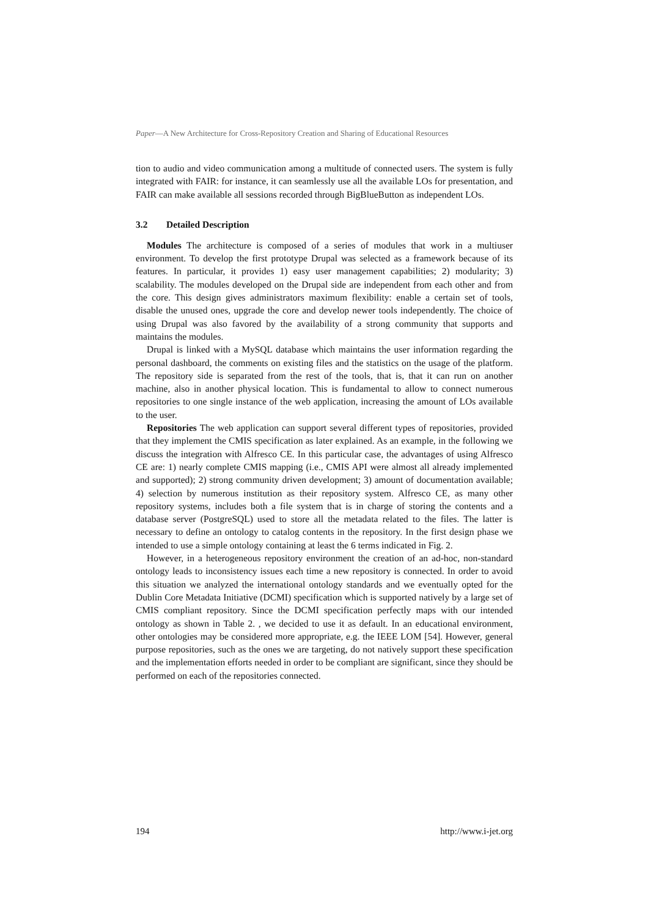Paper—A New Architecture for Cross-Repository Creation and Sharing of Educational Resources
tion to audio and video communication among a multitude of connected users. The system is fully integrated with FAIR: for instance, it can seamlessly use all the available LOs for presentation, and FAIR can make available all sessions recorded through BigBlueButton as independent LOs.
3.2 Detailed Description
Modules The architecture is composed of a series of modules that work in a multiuser environment. To develop the first prototype Drupal was selected as a framework because of its features. In particular, it provides 1) easy user management capabilities; 2) modularity; 3) scalability. The modules developed on the Drupal side are independent from each other and from the core. This design gives administrators maximum flexibility: enable a certain set of tools, disable the unused ones, upgrade the core and develop newer tools independently. The choice of using Drupal was also favored by the availability of a strong community that supports and maintains the modules.
Drupal is linked with a MySQL database which maintains the user information regarding the personal dashboard, the comments on existing files and the statistics on the usage of the platform. The repository side is separated from the rest of the tools, that is, that it can run on another machine, also in another physical location. This is fundamental to allow to connect numerous repositories to one single instance of the web application, increasing the amount of LOs available to the user.
Repositories The web application can support several different types of repositories, provided that they implement the CMIS specification as later explained. As an example, in the following we discuss the integration with Alfresco CE. In this particular case, the advantages of using Alfresco CE are: 1) nearly complete CMIS mapping (i.e., CMIS API were almost all already implemented and supported); 2) strong community driven development; 3) amount of documentation available; 4) selection by numerous institution as their repository system. Alfresco CE, as many other repository systems, includes both a file system that is in charge of storing the contents and a database server (PostgreSQL) used to store all the metadata related to the files. The latter is necessary to define an ontology to catalog contents in the repository. In the first design phase we intended to use a simple ontology containing at least the 6 terms indicated in Fig. 2.
However, in a heterogeneous repository environment the creation of an ad-hoc, non-standard ontology leads to inconsistency issues each time a new repository is connected. In order to avoid this situation we analyzed the international ontology standards and we eventually opted for the Dublin Core Metadata Initiative (DCMI) specification which is supported natively by a large set of CMIS compliant repository. Since the DCMI specification perfectly maps with our intended ontology as shown in Table 2. , we decided to use it as default. In an educational environment, other ontologies may be considered more appropriate, e.g. the IEEE LOM [54]. However, general purpose repositories, such as the ones we are targeting, do not natively support these specification and the implementation efforts needed in order to be compliant are significant, since they should be performed on each of the repositories connected.
194 http://www.i-jet.org